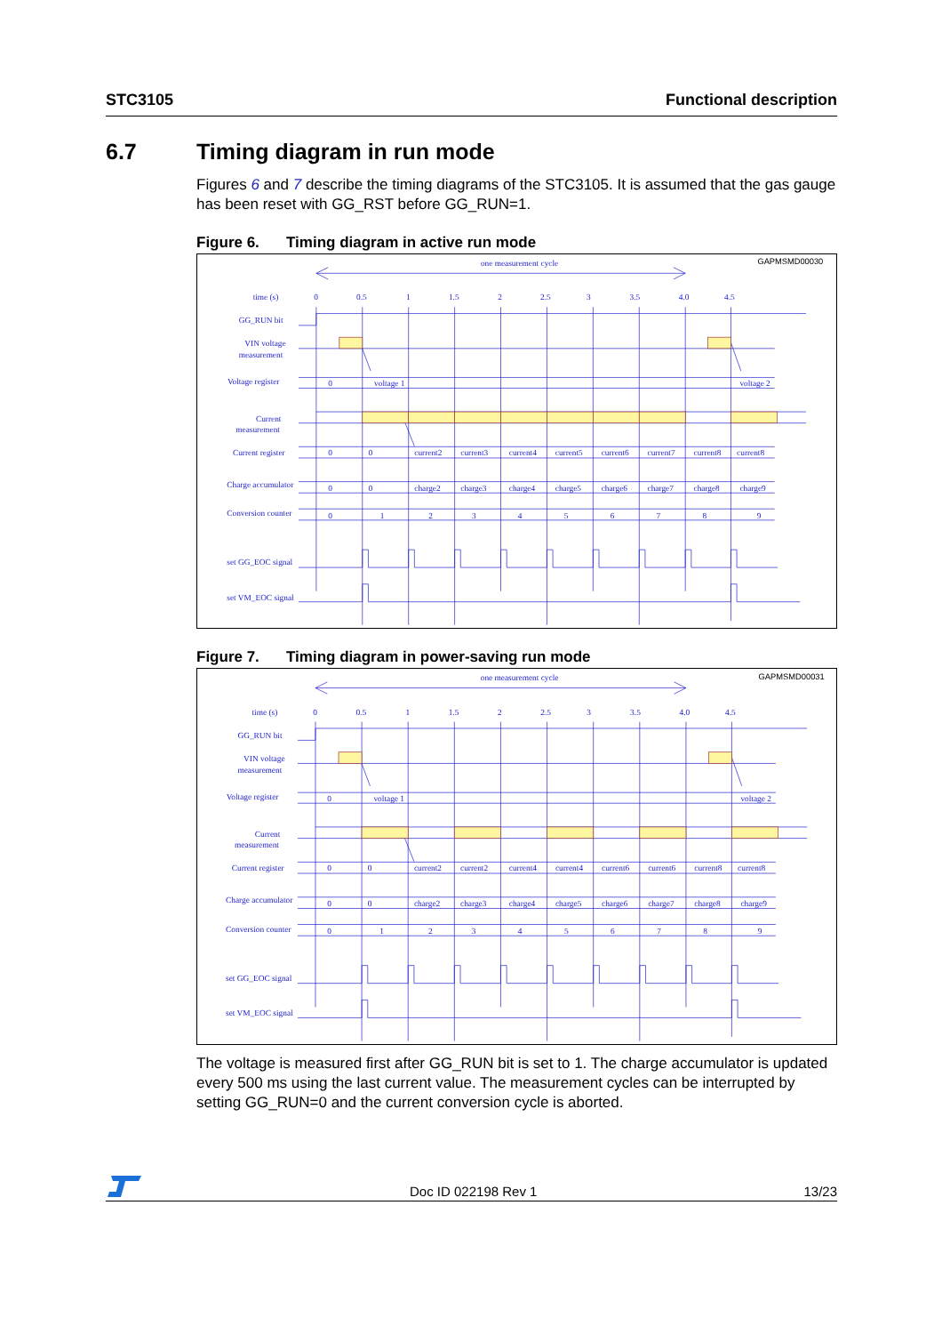STC3105 Functional description
6.7 Timing diagram in run mode
Figures 6 and 7 describe the timing diagrams of the STC3105. It is assumed that the gas gauge has been reset with GG_RST before GG_RUN=1.
Figure 6. Timing diagram in active run mode
one measurement cycle
GAPMSMD00030
time (s)
0
0.5
1
1.5
2
2.5
3
3.5
4.0
4.5
GG_RUN bit
VIN voltage
measurement
Voltage register
0
voltage 1
voltage 2
Current
measurement
Current register
0
0
current2
current3
current4
current5
current6
current7
current8
current8
Charge accumulator
0
0
charge2
charge3
charge4
charge5
charge6
charge7
charge8
charge9
Conversion counter
0
1
2
3
4
5
6
7
8
9
set GG_EOC signal
set VM_EOC signal
Figure 7. Timing diagram in power-saving run mode
one measurement cycle
GAPMSMD00031
time (s)
0
0.5
1
1.5
2
2.5
3
3.5
4.0
4.5
GG_RUN bit
VIN voltage
measurement
Voltage register
0
voltage 1
voltage 2
Current
measurement
Current register
0
0
current2
current2
current4
current4
current6
current6
current8
current8
Charge accumulator
0
0
charge2
charge3
charge4
charge5
charge6
charge7
charge8
charge9
Conversion counter
0
1
2
3
4
5
6
7
8
9
set GG_EOC signal
set VM_EOC signal
The voltage is measured first after GG_RUN bit is set to 1. The charge accumulator is updated every 500 ms using the last current value. The measurement cycles can be interrupted by setting GG_RUN=0 and the current conversion cycle is aborted.
Doc ID 022198 Rev 1 13/23